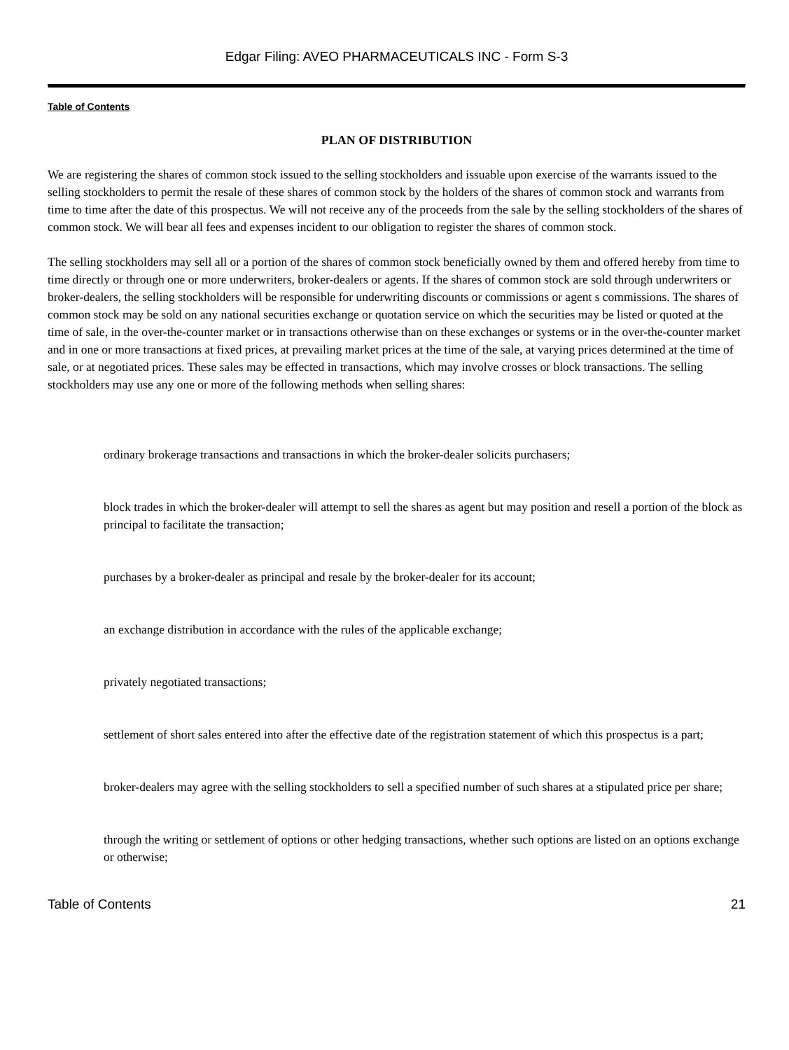Edgar Filing: AVEO PHARMACEUTICALS INC - Form S-3
Table of Contents
PLAN OF DISTRIBUTION
We are registering the shares of common stock issued to the selling stockholders and issuable upon exercise of the warrants issued to the selling stockholders to permit the resale of these shares of common stock by the holders of the shares of common stock and warrants from time to time after the date of this prospectus. We will not receive any of the proceeds from the sale by the selling stockholders of the shares of common stock. We will bear all fees and expenses incident to our obligation to register the shares of common stock.
The selling stockholders may sell all or a portion of the shares of common stock beneficially owned by them and offered hereby from time to time directly or through one or more underwriters, broker-dealers or agents. If the shares of common stock are sold through underwriters or broker-dealers, the selling stockholders will be responsible for underwriting discounts or commissions or agent s commissions. The shares of common stock may be sold on any national securities exchange or quotation service on which the securities may be listed or quoted at the time of sale, in the over-the-counter market or in transactions otherwise than on these exchanges or systems or in the over-the-counter market and in one or more transactions at fixed prices, at prevailing market prices at the time of the sale, at varying prices determined at the time of sale, or at negotiated prices. These sales may be effected in transactions, which may involve crosses or block transactions. The selling stockholders may use any one or more of the following methods when selling shares:
ordinary brokerage transactions and transactions in which the broker-dealer solicits purchasers;
block trades in which the broker-dealer will attempt to sell the shares as agent but may position and resell a portion of the block as principal to facilitate the transaction;
purchases by a broker-dealer as principal and resale by the broker-dealer for its account;
an exchange distribution in accordance with the rules of the applicable exchange;
privately negotiated transactions;
settlement of short sales entered into after the effective date of the registration statement of which this prospectus is a part;
broker-dealers may agree with the selling stockholders to sell a specified number of such shares at a stipulated price per share;
through the writing or settlement of options or other hedging transactions, whether such options are listed on an options exchange or otherwise;
Table of Contents 21